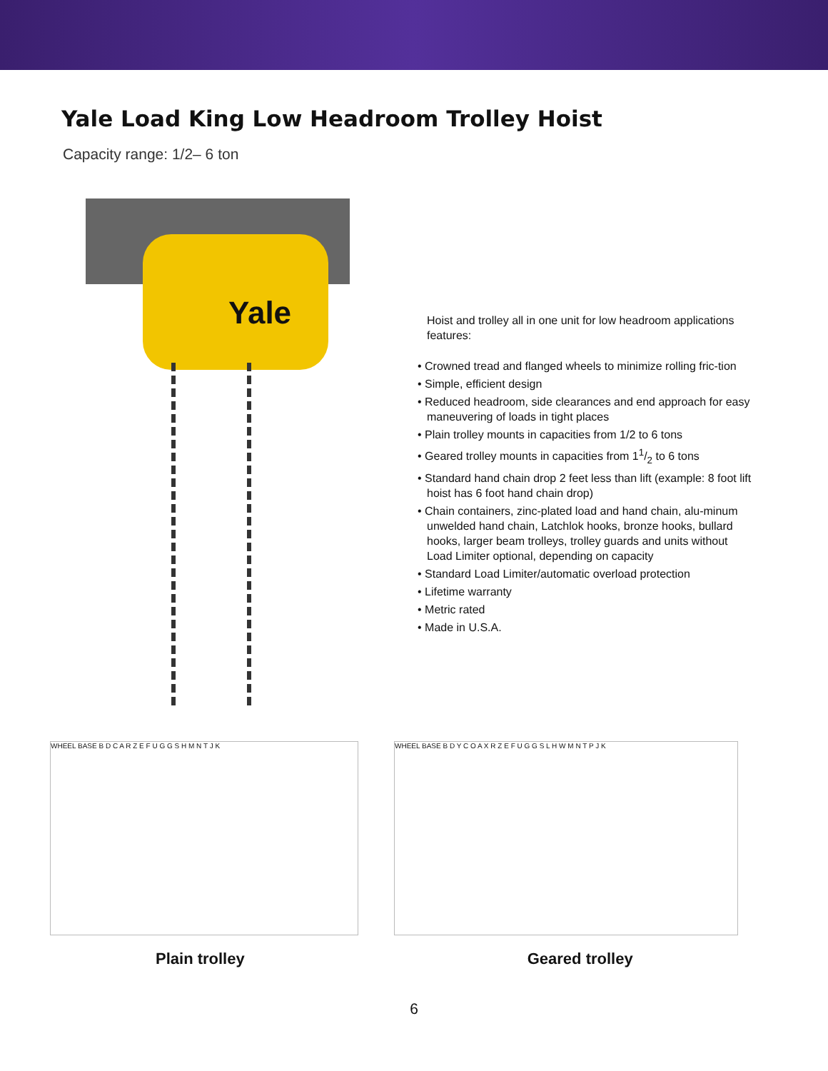Yale Load King Low Headroom Trolley Hoist
Capacity range: 1/2– 6 ton
Yale
Hoist and trolley all in one unit for low headroom applications features:
• Crowned tread and flanged wheels to minimize rolling fric-tion
• Simple, efficient design
• Reduced headroom, side clearances and end approach for easy maneuvering of loads in tight places
• Plain trolley mounts in capacities from 1/2 to 6 tons
• Geared trolley mounts in capacities from 11/2 to 6 tons
• Standard hand chain drop 2 feet less than lift (example: 8 foot lift hoist has 6 foot hand chain drop)
• Chain containers, zinc-plated load and hand chain, alu-minum unwelded hand chain, Latchlok hooks, bronze hooks, bullard hooks, larger beam trolleys, trolley guards and units without Load Limiter optional, depending on capacity
• Standard Load Limiter/automatic overload protection
• Lifetime warranty
• Metric rated
• Made in U.S.A.
WHEEL BASE B D C A R Z E F U G G S H M N T J K WHEEL BASE B D Y C O A X R Z E F U G G S L H W M N T P J K
Plain trolley Geared trolley
6